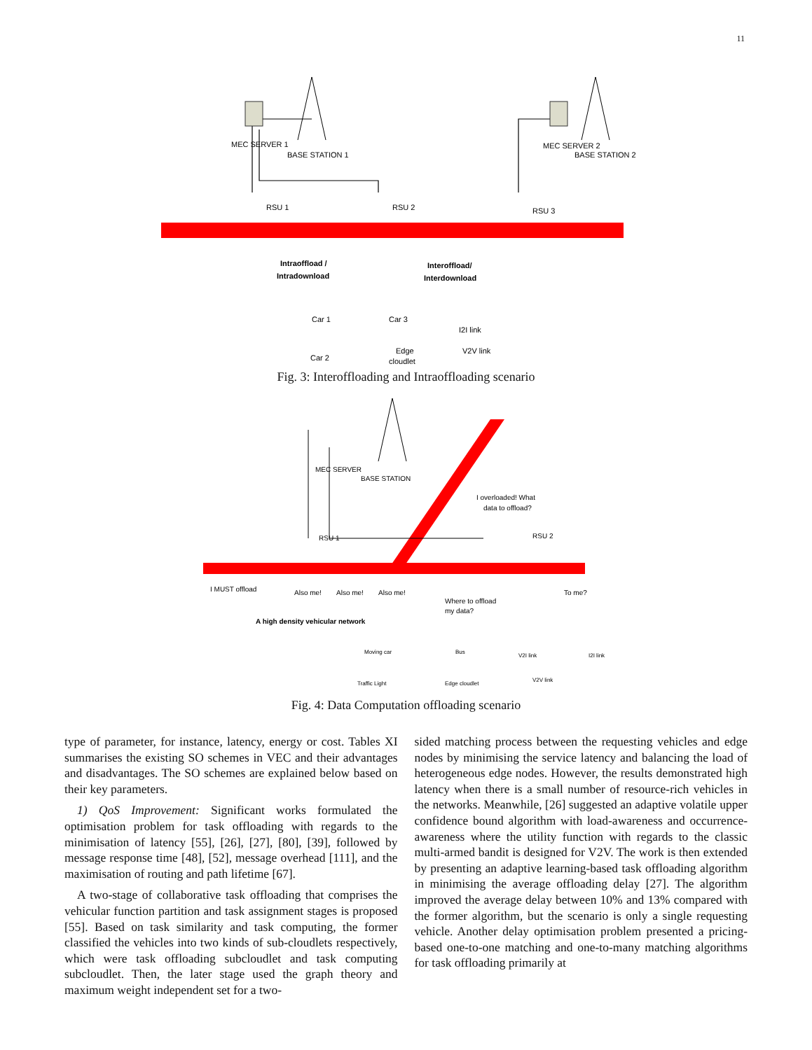11
MEC SERVER 1
BASE STATION 1
MEC SERVER 2
BASE STATION 2
RSU 1
RSU 2
RSU 3
Intraoffload /
Intradownload
Interoffload/
Interdownload
Car 1
Car 3
I2I link
Car 2
Edge
cloudlet
V2V link
Fig. 3: Interoffloading and Intraoffloading scenario
MEC SERVER
BASE STATION
I overloaded! What
data to offload?
RSU 1
RSU 2
I MUST offload
Also me!
Also me!
Also me!
Where to offload
my data?
To me?
A high density vehicular network
Moving car
Bus
V2I link
I2I link
Traffic Light
Edge cloudlet
V2V link
Fig. 4: Data Computation offloading scenario
type of parameter, for instance, latency, energy or cost. Tables XI summarises the existing SO schemes in VEC and their advantages and disadvantages. The SO schemes are explained below based on their key parameters.
1) QoS Improvement: Significant works formulated the optimisation problem for task offloading with regards to the minimisation of latency [55], [26], [27], [80], [39], followed by message response time [48], [52], message overhead [111], and the maximisation of routing and path lifetime [67].
A two-stage of collaborative task offloading that comprises the vehicular function partition and task assignment stages is proposed [55]. Based on task similarity and task computing, the former classified the vehicles into two kinds of sub-cloudlets respectively, which were task offloading subcloudlet and task computing subcloudlet. Then, the later stage used the graph theory and maximum weight independent set for a two-
sided matching process between the requesting vehicles and edge nodes by minimising the service latency and balancing the load of heterogeneous edge nodes. However, the results demonstrated high latency when there is a small number of resource-rich vehicles in the networks. Meanwhile, [26] suggested an adaptive volatile upper confidence bound algorithm with load-awareness and occurrence-awareness where the utility function with regards to the classic multi-armed bandit is designed for V2V. The work is then extended by presenting an adaptive learning-based task offloading algorithm in minimising the average offloading delay [27]. The algorithm improved the average delay between 10% and 13% compared with the former algorithm, but the scenario is only a single requesting vehicle. Another delay optimisation problem presented a pricing-based one-to-one matching and one-to-many matching algorithms for task offloading primarily at